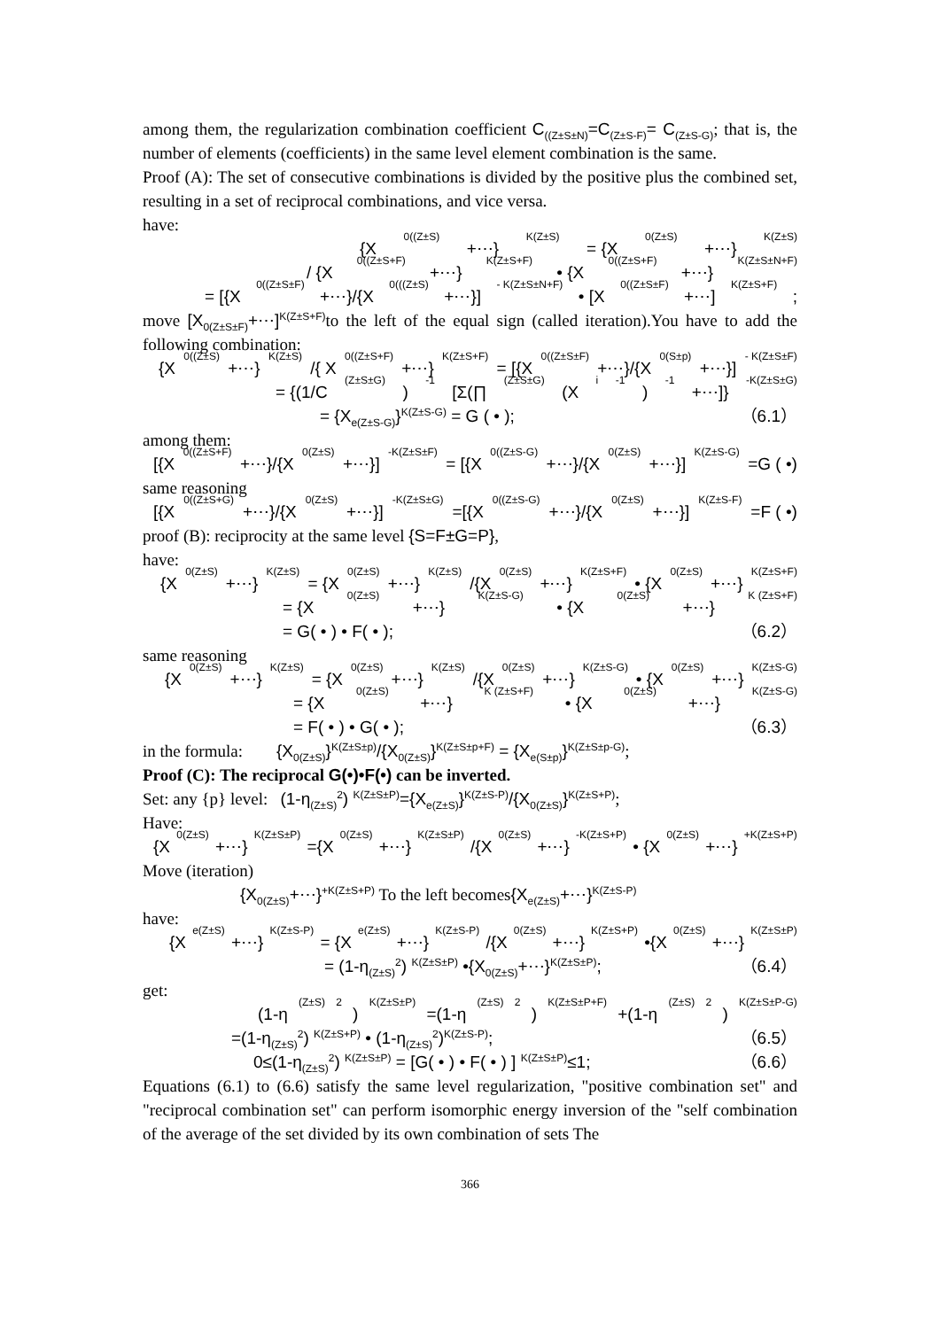among them, the regularization combination coefficient C<sub>((Z±S±N)</sub>=C<sub>(Z±S-F)</sub>= C<sub>(Z±S-G)</sub>; that is, the number of elements (coefficients) in the same level element combination is the same.
Proof (A): The set of consecutive combinations is divided by the positive plus the combined set, resulting in a set of reciprocal combinations, and vice versa.
have:
{X<sub>0((Z±S)</sub>+⋯}<sup>K(Z±S)</sup> = {X<sub>0(Z±S)</sub>+⋯}<sup>K(Z±S)</sup>
/ {X<sub>0((Z±S+F)</sub>+⋯}<sup>K(Z±S+F)</sup> • {X<sub>0((Z±S+F)</sub>+⋯}<sup>K(Z±S±N+F)</sup>
= [{X<sub>0((Z±S±F)</sub>+⋯}/{X<sub>0(((Z±S)</sub>+⋯}]<sup>- K(Z±S±N+F)</sup> • [X<sub>0((Z±S±F)</sub>+⋯]<sup>K(Z±S+F)</sup>;
move [X<sub>0(Z±S±F)</sub>+⋯]<sup>K(Z±S+F)</sup> to the left of the equal sign (called iteration).You have to add the following combination:
{X<sub>0((Z±S)</sub>+⋯}<sup>K(Z±S)</sup>/{ X<sub>0((Z±S+F)</sub>+⋯}<sup>K(Z±S+F)</sup> = [{X<sub>0((Z±S±F)</sub>+⋯}/{X<sub>0(S±p)</sub>+⋯}]<sup>- K(Z±S±F)</sup>
= {(1/C<sub>(Z±S±G)</sub>)<sup>-1</sup>[Σ(∏<sub>(Z±S±G)</sub> (X<sub>i</sub><sup>-1</sup>)<sup>-1</sup> +⋯]}<sup>-K(Z±S±G)</sup>
= {X<sub>e(Z±S-G)</sub>}<sup>K(Z±S-G)</sup> = G ( • ); （6.1）
among them:
[{X<sub>0((Z±S+F)</sub> +⋯}/{X<sub>0(Z±S)</sub> +⋯}]<sup>-K(Z±S±F)</sup>= [{X<sub>0((Z±S-G)</sub> +⋯}/{X<sub>0(Z±S)</sub> +⋯}] <sup>K(Z±S-G)</sup>=G ( •)
same reasoning
[{X<sub>0((Z±S+G)</sub> +⋯}/{X<sub>0(Z±S)</sub> +⋯}]<sup>-K(Z±S±G)</sup>=[{X<sub>0((Z±S-G)</sub> +⋯}/{X<sub>0(Z±S)</sub> +⋯}] <sup>K(Z±S-F)</sup> =F ( •)
proof (B): reciprocity at the same level {S=F±G=P},
have:
{X<sub>0(Z±S)</sub> +⋯}<sup>K(Z±S)</sup> = {X<sub>0(Z±S)</sub>+⋯}<sup>K(Z±S)</sup>/{X<sub>0(Z±S)</sub>+⋯}<sup>K(Z±S+F)</sup> • {X<sub>0(Z±S)</sub>+⋯}<sup>K(Z±S+F)</sup>
= {X<sub>0(Z±S)</sub>+⋯}<sup>K(Z±S-G)</sup> • {X<sub>0(Z±S)</sub>+⋯}<sup>K (Z±S+F)</sup>
= G( • ) • F( • ); （6.2）
same reasoning
{X<sub>0(Z±S)</sub>+⋯}<sup>K(Z±S)</sup> = {X<sub>0(Z±S)</sub>+⋯}<sup>K(Z±S)</sup>/{X<sub>0(Z±S)</sub>+⋯}<sup>K(Z±S-G)</sup> • {X<sub>0(Z±S)</sub>+⋯}<sup>K(Z±S-G)</sup>
= {X<sub>0(Z±S)</sub>+⋯}<sup>K (Z±S+F)</sup> • {X<sub>0(Z±S)</sub>+⋯}<sup>K(Z±S-G)</sup>
= F( • ) • G( • ); （6.3）
in the formula: {X<sub>0(Z±S)</sub>}<sup>K(Z±S±p)</sup>/{X<sub>0(Z±S)</sub>}<sup>K(Z±S±p+F)</sup> = {X<sub>e(S±p)</sub>}<sup>K(Z±S±p-G)</sup>;
Proof (C): The reciprocal G(•)•F(•) can be inverted.
Set: any {p} level: (1-η<sub>(Z±S)</sub><sup>2</sup>) <sup>K(Z±S±P)</sup>={X<sub>e(Z±S)</sub>}<sup>K(Z±S-P)</sup>/{X<sub>0(Z±S)</sub>}<sup>K(Z±S+P)</sup>;
Have:
{X<sub>0(Z±S)</sub>+⋯}<sup>K(Z±S±P)</sup>={X<sub>0(Z±S)</sub>+⋯}<sup>K(Z±S±P)</sup>/{X<sub>0(Z±S)</sub>+⋯}<sup>-K(Z±S+P)</sup> • {X<sub>0(Z±S)</sub>+⋯}<sup>+K(Z±S+P)</sup>
Move (iteration)
{X<sub>0(Z±S)</sub>+⋯}<sup>+K(Z±S+P)</sup> To the left becomes{X<sub>e(Z±S)</sub>+⋯}<sup>K(Z±S-P)</sup>
have:
{X<sub>e(Z±S)</sub>+⋯}<sup>K(Z±S-P)</sup> = {X<sub>e(Z±S)</sub>+⋯}<sup>K(Z±S-P)</sup>/{X<sub>0(Z±S)</sub>+⋯}<sup>K(Z±S+P)</sup> •{X<sub>0(Z±S)</sub>+⋯}<sup>K(Z±S±P)</sup>
= (1-η<sub>(Z±S)</sub><sup>2</sup>) <sup>K(Z±S±P)</sup> •{X<sub>0(Z±S)</sub>+⋯}<sup>K(Z±S±P)</sup>; （6.4）
get:
(1-η<sub>(Z±S)</sub><sup>2</sup>) <sup>K(Z±S±P)</sup>=(1-η<sub>(Z±S)</sub><sup>2</sup>)<sup>K(Z±S±P+F)</sup>+(1-η<sub>(Z±S)</sub><sup>2</sup>)<sup>K(Z±S±P-G)</sup>
=(1-η<sub>(Z±S)</sub><sup>2</sup>) <sup>K(Z±S+P)</sup> • (1-η<sub>(Z±S)</sub><sup>2</sup>)<sup>K(Z±S-P)</sup>; （6.5）
0≤(1-η<sub>(Z±S)</sub><sup>2</sup>) <sup>K(Z±S±P)</sup> = [G( • ) • F( • ) ] <sup>K(Z±S±P)</sup>≤1; （6.6）
Equations (6.1) to (6.6) satisfy the same level regularization, "positive combination set" and "reciprocal combination set" can perform isomorphic energy inversion of the "self combination of the average of the set divided by its own combination of sets The
366